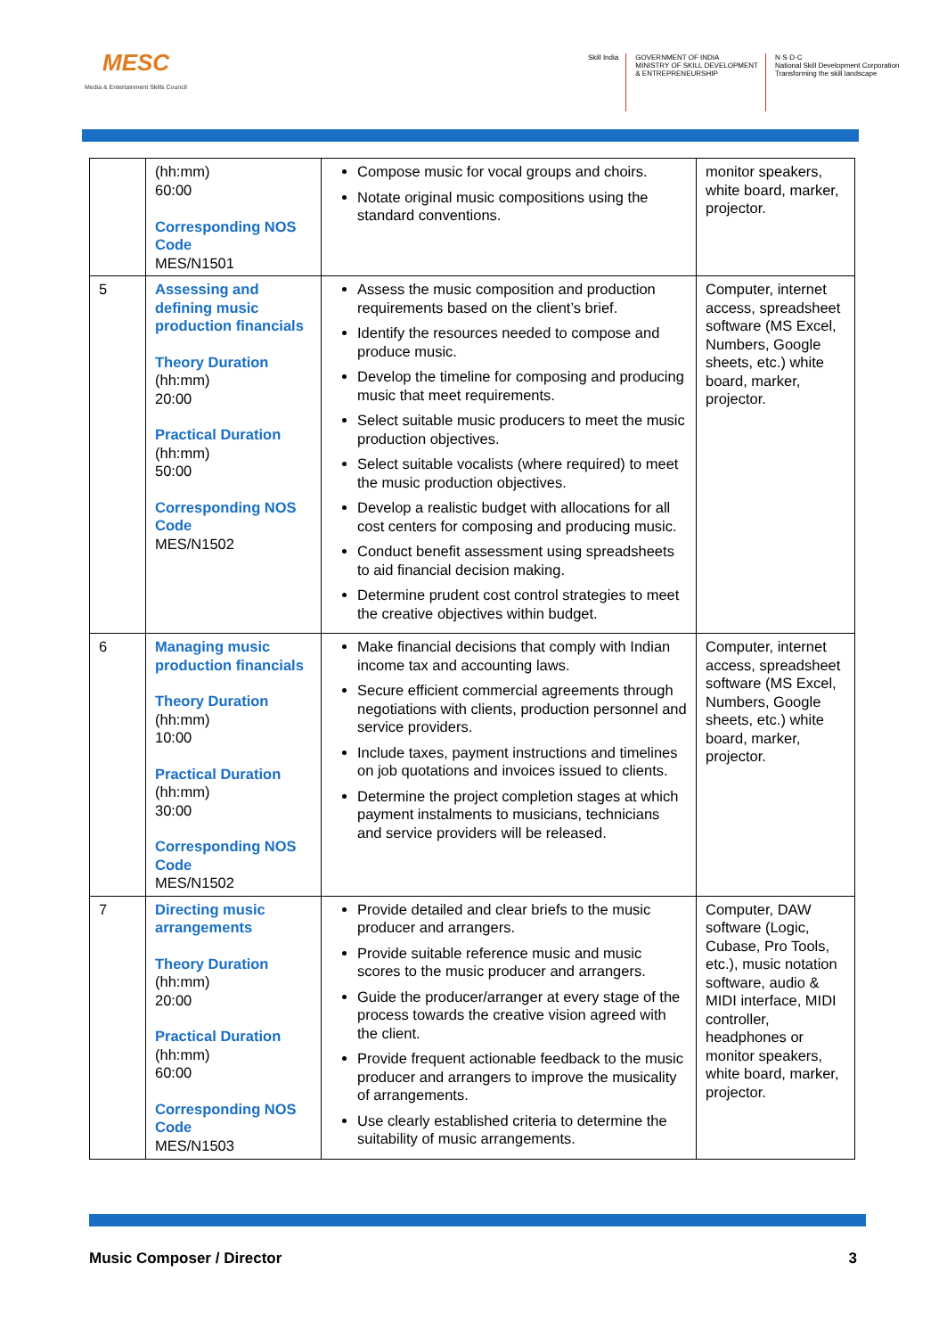MESC
Media & Entertainment Skills Council
Skill India GOVERNMENT OF INDIA
MINISTRY OF SKILL DEVELOPMENT
& ENTREPRENEURSHIP
N·S·D·C
National Skill Development Corporation
Transforming the skill landscape
| | (hh:mm) 60:00 Corresponding NOS Code MES/N1501 | Compose music for vocal groups and choirs. Notate original music compositions using the standard conventions. | monitor speakers, white board, marker, projector. |
| 5 | Assessing and defining music production financials Theory Duration (hh:mm) 20:00 Practical Duration (hh:mm) 50:00 Corresponding NOS Code MES/N1502 | Assess the music composition and production requirements based on the client’s brief. Identify the resources needed to compose and produce music. Develop the timeline for composing and producing music that meet requirements. Select suitable music producers to meet the music production objectives. Select suitable vocalists (where required) to meet the music production objectives. Develop a realistic budget with allocations for all cost centers for composing and producing music. Conduct benefit assessment using spreadsheets to aid financial decision making. Determine prudent cost control strategies to meet the creative objectives within budget. | Computer, internet access, spreadsheet software (MS Excel, Numbers, Google sheets, etc.) white board, marker, projector. |
| 6 | Managing music production financials Theory Duration (hh:mm) 10:00 Practical Duration (hh:mm) 30:00 Corresponding NOS Code MES/N1502 | Make financial decisions that comply with Indian income tax and accounting laws. Secure efficient commercial agreements through negotiations with clients, production personnel and service providers. Include taxes, payment instructions and timelines on job quotations and invoices issued to clients. Determine the project completion stages at which payment instalments to musicians, technicians and service providers will be released. | Computer, internet access, spreadsheet software (MS Excel, Numbers, Google sheets, etc.) white board, marker, projector. |
| 7 | Directing music arrangements Theory Duration (hh:mm) 20:00 Practical Duration (hh:mm) 60:00 Corresponding NOS Code MES/N1503 | Provide detailed and clear briefs to the music producer and arrangers. Provide suitable reference music and music scores to the music producer and arrangers. Guide the producer/arranger at every stage of the process towards the creative vision agreed with the client. Provide frequent actionable feedback to the music producer and arrangers to improve the musicality of arrangements. Use clearly established criteria to determine the suitability of music arrangements. | Computer, DAW software (Logic, Cubase, Pro Tools, etc.), music notation software, audio & MIDI interface, MIDI controller, headphones or monitor speakers, white board, marker, projector. |
Music Composer / Director 3